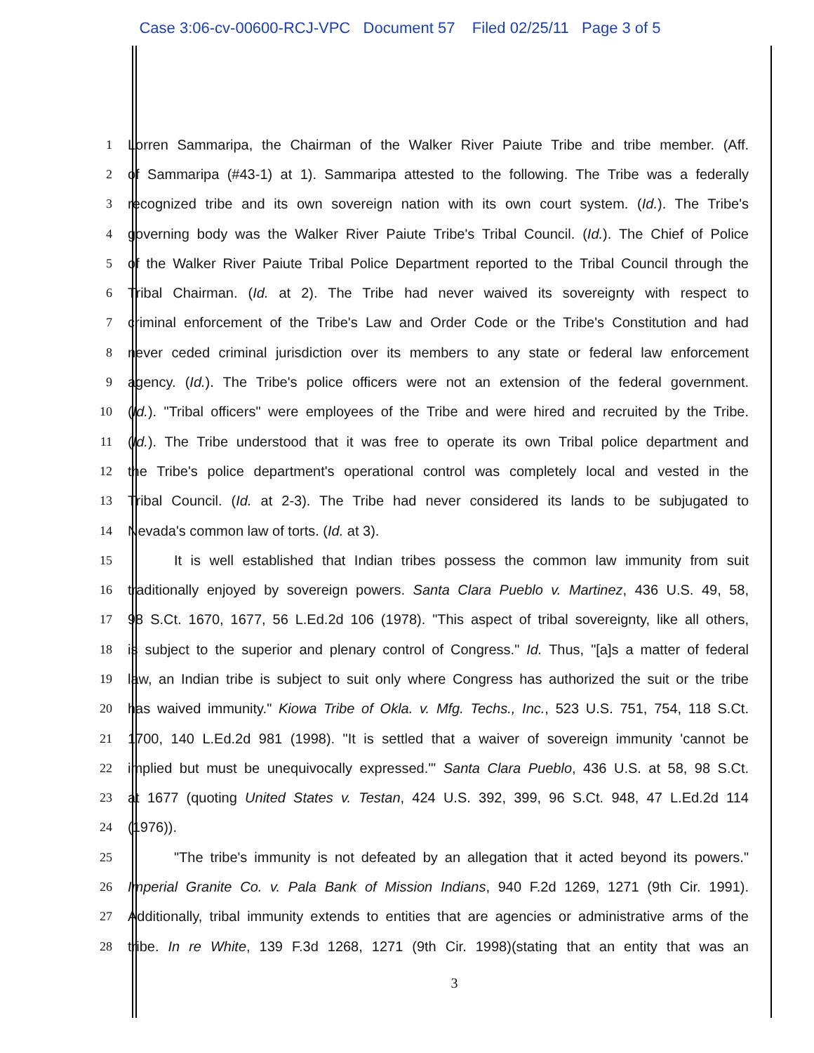Case 3:06-cv-00600-RCJ-VPC Document 57 Filed 02/25/11 Page 3 of 5
1 Lorren Sammaripa, the Chairman of the Walker River Paiute Tribe and tribe member. (Aff.
2 of Sammaripa (#43-1) at 1). Sammaripa attested to the following. The Tribe was a federally
3 recognized tribe and its own sovereign nation with its own court system. (Id.). The Tribe's
4 governing body was the Walker River Paiute Tribe's Tribal Council. (Id.). The Chief of Police
5 of the Walker River Paiute Tribal Police Department reported to the Tribal Council through the
6 Tribal Chairman. (Id. at 2). The Tribe had never waived its sovereignty with respect to
7 criminal enforcement of the Tribe's Law and Order Code or the Tribe's Constitution and had
8 never ceded criminal jurisdiction over its members to any state or federal law enforcement
9 agency. (Id.). The Tribe's police officers were not an extension of the federal government.
10 (Id.). "Tribal officers" were employees of the Tribe and were hired and recruited by the Tribe.
11 (Id.). The Tribe understood that it was free to operate its own Tribal police department and
12 the Tribe's police department's operational control was completely local and vested in the
13 Tribal Council. (Id. at 2-3). The Tribe had never considered its lands to be subjugated to
14 Nevada's common law of torts. (Id. at 3).
15 It is well established that Indian tribes possess the common law immunity from suit
16 traditionally enjoyed by sovereign powers. Santa Clara Pueblo v. Martinez, 436 U.S. 49, 58,
17 98 S.Ct. 1670, 1677, 56 L.Ed.2d 106 (1978). "This aspect of tribal sovereignty, like all others,
18 is subject to the superior and plenary control of Congress." Id. Thus, "[a]s a matter of federal
19 law, an Indian tribe is subject to suit only where Congress has authorized the suit or the tribe
20 has waived immunity." Kiowa Tribe of Okla. v. Mfg. Techs., Inc., 523 U.S. 751, 754, 118 S.Ct.
21 1700, 140 L.Ed.2d 981 (1998). "It is settled that a waiver of sovereign immunity 'cannot be
22 implied but must be unequivocally expressed.'" Santa Clara Pueblo, 436 U.S. at 58, 98 S.Ct.
23 at 1677 (quoting United States v. Testan, 424 U.S. 392, 399, 96 S.Ct. 948, 47 L.Ed.2d 114
24 (1976)).
25 "The tribe's immunity is not defeated by an allegation that it acted beyond its powers."
26 Imperial Granite Co. v. Pala Bank of Mission Indians, 940 F.2d 1269, 1271 (9th Cir. 1991).
27 Additionally, tribal immunity extends to entities that are agencies or administrative arms of the
28 tribe. In re White, 139 F.3d 1268, 1271 (9th Cir. 1998)(stating that an entity that was an
3